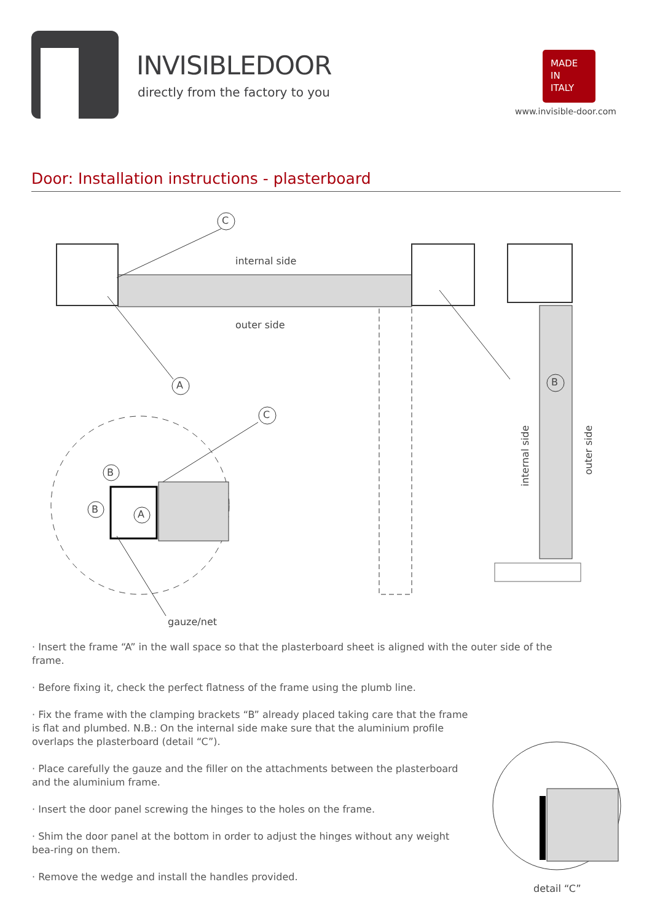INVISIBLEDOOR
directly from the factory to you
MADE
IN
ITALY
www.invisible-door.com
Door: Installation instructions - plasterboard
C
internal side
outer side
A
C
B
B
B A
internal side
outer side
gauze/net
· Insert the frame “A” in the wall space so that the plasterboard sheet is aligned with the outer side of the frame.
· Before fixing it, check the perfect flatness of the frame using the plumb line.
· Fix the frame with the clamping brackets “B” already placed taking care that the frame is flat and plumbed. N.B.: On the internal side make sure that the aluminium profile overlaps the plasterboard (detail “C”).
· Place carefully the gauze and the filler on the attachments between the plasterboard and the aluminium frame.
· Insert the door panel screwing the hinges to the holes on the frame.
· Shim the door panel at the bottom in order to adjust the hinges without any weight bea-ring on them.
· Remove the wedge and install the handles provided.
detail “C”